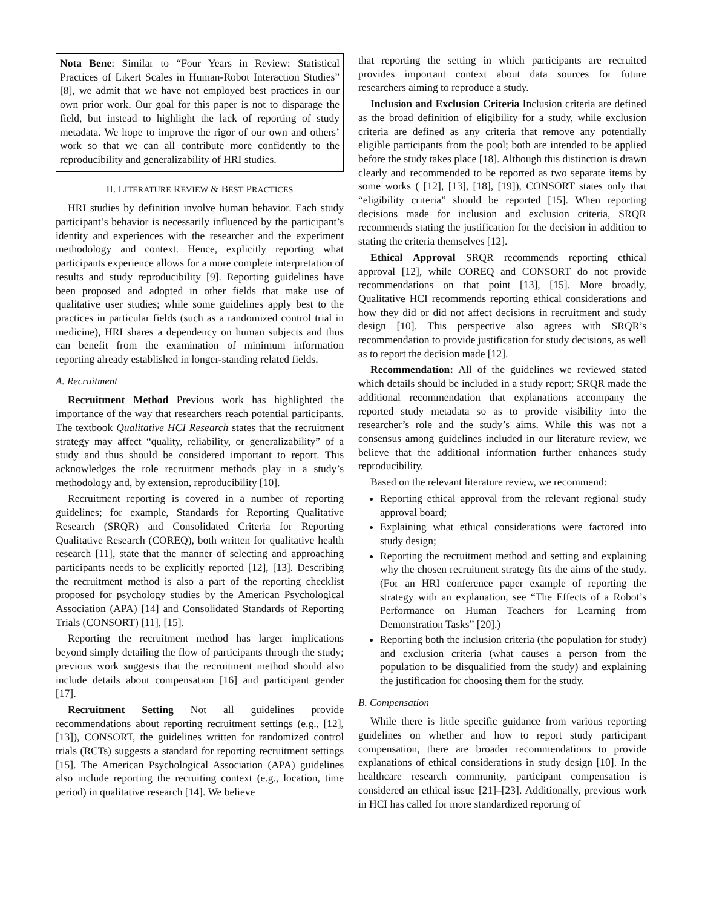Nota Bene: Similar to “Four Years in Review: Statistical Practices of Likert Scales in Human-Robot Interaction Studies” [8], we admit that we have not employed best practices in our own prior work. Our goal for this paper is not to disparage the field, but instead to highlight the lack of reporting of study metadata. We hope to improve the rigor of our own and others’ work so that we can all contribute more confidently to the reproducibility and generalizability of HRI studies.
II. LITERATURE REVIEW & BEST PRACTICES
HRI studies by definition involve human behavior. Each study participant’s behavior is necessarily influenced by the participant’s identity and experiences with the researcher and the experiment methodology and context. Hence, explicitly reporting what participants experience allows for a more complete interpretation of results and study reproducibility [9]. Reporting guidelines have been proposed and adopted in other fields that make use of qualitative user studies; while some guidelines apply best to the practices in particular fields (such as a randomized control trial in medicine), HRI shares a dependency on human subjects and thus can benefit from the examination of minimum information reporting already established in longer-standing related fields.
A. Recruitment
Recruitment Method Previous work has highlighted the importance of the way that researchers reach potential participants. The textbook Qualitative HCI Research states that the recruitment strategy may affect “quality, reliability, or generalizability” of a study and thus should be considered important to report. This acknowledges the role recruitment methods play in a study’s methodology and, by extension, reproducibility [10].
Recruitment reporting is covered in a number of reporting guidelines; for example, Standards for Reporting Qualitative Research (SRQR) and Consolidated Criteria for Reporting Qualitative Research (COREQ), both written for qualitative health research [11], state that the manner of selecting and approaching participants needs to be explicitly reported [12], [13]. Describing the recruitment method is also a part of the reporting checklist proposed for psychology studies by the American Psychological Association (APA) [14] and Consolidated Standards of Reporting Trials (CONSORT) [11], [15].
Reporting the recruitment method has larger implications beyond simply detailing the flow of participants through the study; previous work suggests that the recruitment method should also include details about compensation [16] and participant gender [17].
Recruitment Setting Not all guidelines provide recommendations about reporting recruitment settings (e.g., [12], [13]), CONSORT, the guidelines written for randomized control trials (RCTs) suggests a standard for reporting recruitment settings [15]. The American Psychological Association (APA) guidelines also include reporting the recruiting context (e.g., location, time period) in qualitative research [14]. We believe
that reporting the setting in which participants are recruited provides important context about data sources for future researchers aiming to reproduce a study.
Inclusion and Exclusion Criteria Inclusion criteria are defined as the broad definition of eligibility for a study, while exclusion criteria are defined as any criteria that remove any potentially eligible participants from the pool; both are intended to be applied before the study takes place [18]. Although this distinction is drawn clearly and recommended to be reported as two separate items by some works ( [12], [13], [18], [19]), CONSORT states only that “eligibility criteria” should be reported [15]. When reporting decisions made for inclusion and exclusion criteria, SRQR recommends stating the justification for the decision in addition to stating the criteria themselves [12].
Ethical Approval SRQR recommends reporting ethical approval [12], while COREQ and CONSORT do not provide recommendations on that point [13], [15]. More broadly, Qualitative HCI recommends reporting ethical considerations and how they did or did not affect decisions in recruitment and study design [10]. This perspective also agrees with SRQR’s recommendation to provide justification for study decisions, as well as to report the decision made [12].
Recommendation: All of the guidelines we reviewed stated which details should be included in a study report; SRQR made the additional recommendation that explanations accompany the reported study metadata so as to provide visibility into the researcher’s role and the study’s aims. While this was not a consensus among guidelines included in our literature review, we believe that the additional information further enhances study reproducibility.
Based on the relevant literature review, we recommend:
Reporting ethical approval from the relevant regional study approval board;
Explaining what ethical considerations were factored into study design;
Reporting the recruitment method and setting and explaining why the chosen recruitment strategy fits the aims of the study. (For an HRI conference paper example of reporting the strategy with an explanation, see “The Effects of a Robot’s Performance on Human Teachers for Learning from Demonstration Tasks” [20].)
Reporting both the inclusion criteria (the population for study) and exclusion criteria (what causes a person from the population to be disqualified from the study) and explaining the justification for choosing them for the study.
B. Compensation
While there is little specific guidance from various reporting guidelines on whether and how to report study participant compensation, there are broader recommendations to provide explanations of ethical considerations in study design [10]. In the healthcare research community, participant compensation is considered an ethical issue [21]–[23]. Additionally, previous work in HCI has called for more standardized reporting of